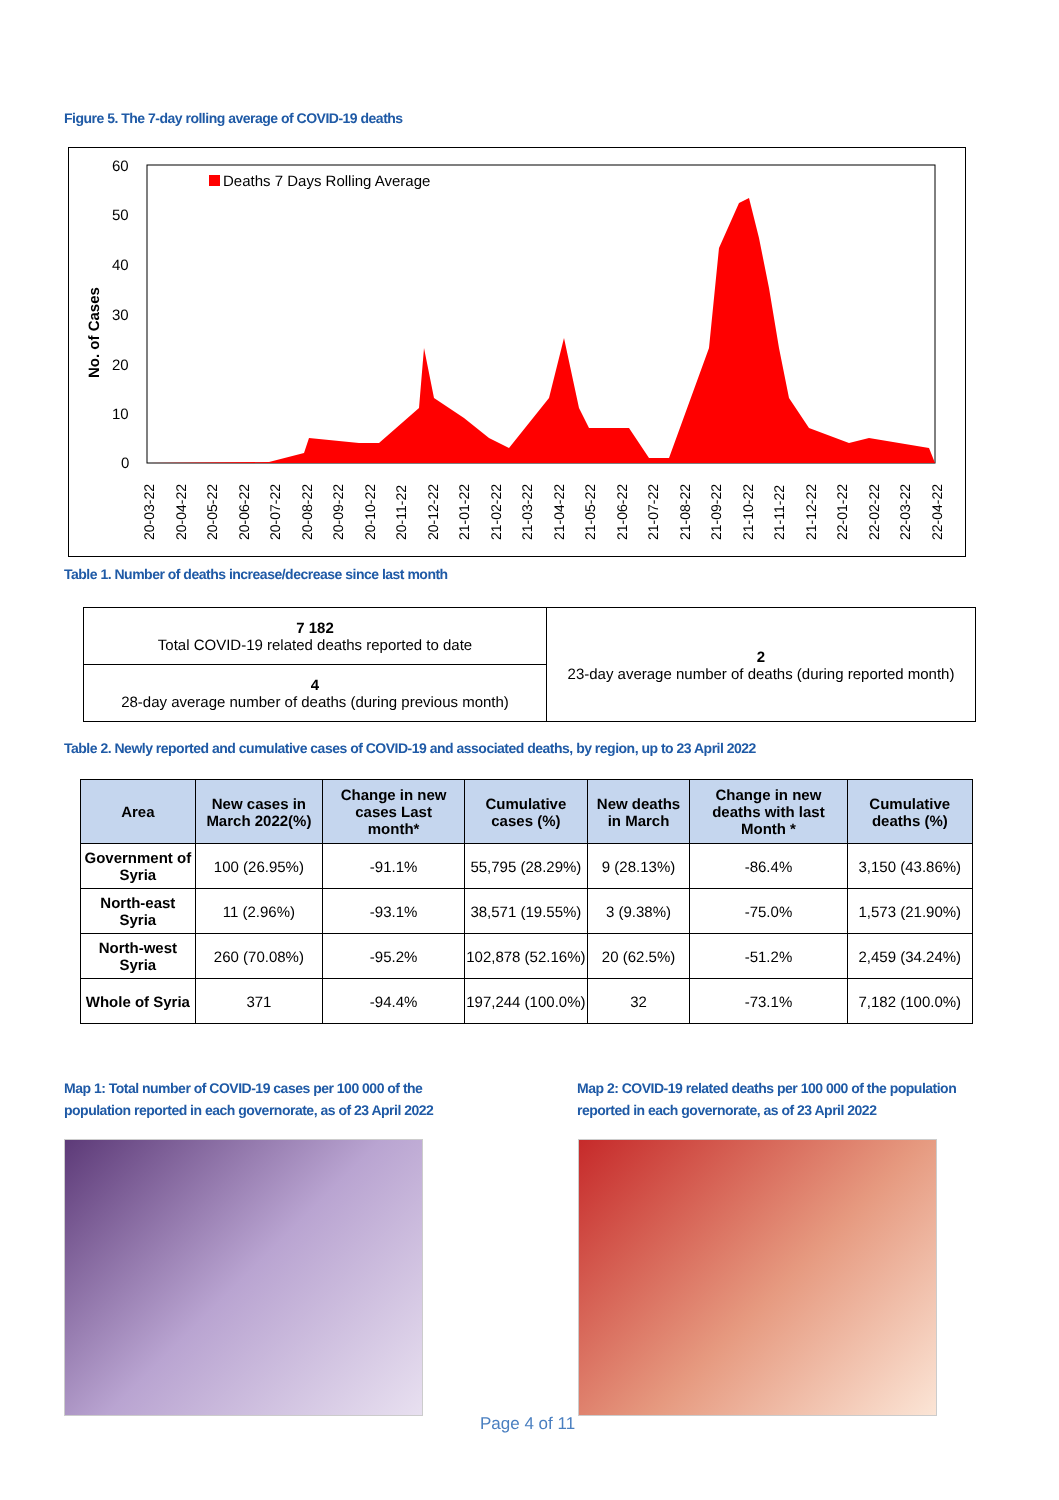Figure 5. The 7-day rolling average of COVID-19 deaths
No. of Cases
60
50
40
30
20
10
0
Deaths 7 Days Rolling Average
20-03-22
20-04-22
20-05-22
20-06-22
20-07-22
20-08-22
20-09-22
20-10-22
20-11-22
20-12-22
21-01-22
21-02-22
21-03-22
21-04-22
21-05-22
21-06-22
21-07-22
21-08-22
21-09-22
21-10-22
21-11-22
21-12-22
22-01-22
22-02-22
22-03-22
22-04-22
Table 1. Number of deaths increase/decrease since last month
| 7 182 Total COVID-19 related deaths reported to date | 2 23-day average number of deaths (during reported month) |
| 4 28-day average number of deaths (during previous month) | |
Table 2. Newly reported and cumulative cases of COVID-19 and associated deaths, by region, up to 23 April 2022
| Area | New cases in March 2022(%) | Change in new cases Last month* | Cumulative cases (%) | New deaths in March | Change in new deaths with last Month * | Cumulative deaths (%) |
| --- | --- | --- | --- | --- | --- | --- |
| Government of Syria | 100 (26.95%) | -91.1% | 55,795 (28.29%) | 9 (28.13%) | -86.4% | 3,150 (43.86%) |
| North-east Syria | 11 (2.96%) | -93.1% | 38,571 (19.55%) | 3 (9.38%) | -75.0% | 1,573 (21.90%) |
| North-west Syria | 260 (70.08%) | -95.2% | 102,878 (52.16%) | 20 (62.5%) | -51.2% | 2,459 (34.24%) |
| Whole of Syria | 371 | -94.4% | 197,244 (100.0%) | 32 | -73.1% | 7,182 (100.0%) |
Map 1: Total number of COVID-19 cases per 100 000 of the population reported in each governorate, as of 23 April 2022
Map 2: COVID-19 related deaths per 100 000 of the population reported in each governorate, as of 23 April 2022
Page 4 of 11